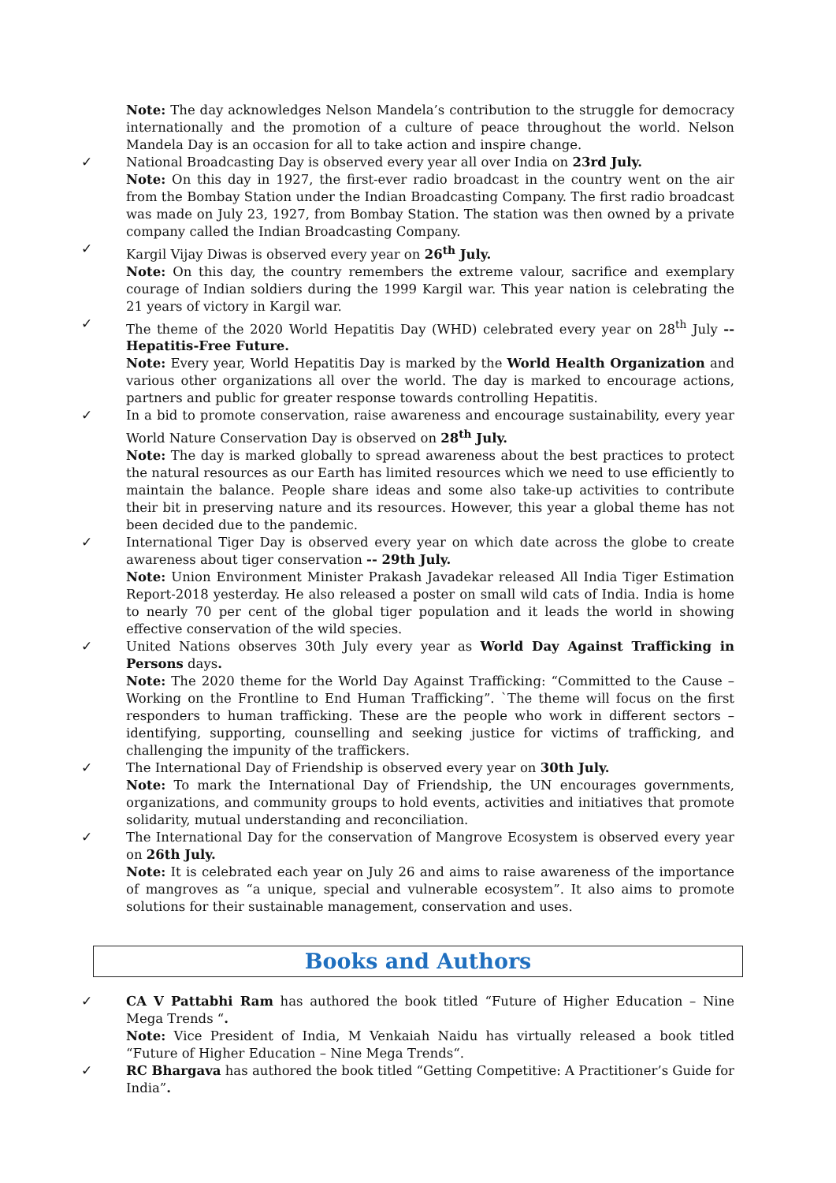Note: The day acknowledges Nelson Mandela’s contribution to the struggle for democracy internationally and the promotion of a culture of peace throughout the world. Nelson Mandela Day is an occasion for all to take action and inspire change.
✓
National Broadcasting Day is observed every year all over India on 23rd July.
Note: On this day in 1927, the first-ever radio broadcast in the country went on the air from the Bombay Station under the Indian Broadcasting Company. The first radio broadcast was made on July 23, 1927, from Bombay Station. The station was then owned by a private company called the Indian Broadcasting Company.
✓
Kargil Vijay Diwas is observed every year on 26<sup>th</sup> July.
Note: On this day, the country remembers the extreme valour, sacrifice and exemplary courage of Indian soldiers during the 1999 Kargil war. This year nation is celebrating the 21 years of victory in Kargil war.
✓
The theme of the 2020 World Hepatitis Day (WHD) celebrated every year on 28<sup>th</sup> July -- Hepatitis-Free Future.
Note: Every year, World Hepatitis Day is marked by the World Health Organization and various other organizations all over the world. The day is marked to encourage actions, partners and public for greater response towards controlling Hepatitis.
✓
In a bid to promote conservation, raise awareness and encourage sustainability, every year World Nature Conservation Day is observed on 28<sup>th</sup> July.
Note: The day is marked globally to spread awareness about the best practices to protect the natural resources as our Earth has limited resources which we need to use efficiently to maintain the balance. People share ideas and some also take-up activities to contribute their bit in preserving nature and its resources. However, this year a global theme has not been decided due to the pandemic.
✓
International Tiger Day is observed every year on which date across the globe to create awareness about tiger conservation -- 29th July.
Note: Union Environment Minister Prakash Javadekar released All India Tiger Estimation Report-2018 yesterday. He also released a poster on small wild cats of India. India is home to nearly 70 per cent of the global tiger population and it leads the world in showing effective conservation of the wild species.
✓
United Nations observes 30th July every year as World Day Against Trafficking in Persons days.
Note: The 2020 theme for the World Day Against Trafficking: “Committed to the Cause – Working on the Frontline to End Human Trafficking”. `The theme will focus on the first responders to human trafficking. These are the people who work in different sectors – identifying, supporting, counselling and seeking justice for victims of trafficking, and challenging the impunity of the traffickers.
✓
The International Day of Friendship is observed every year on 30th July.
Note: To mark the International Day of Friendship, the UN encourages governments, organizations, and community groups to hold events, activities and initiatives that promote solidarity, mutual understanding and reconciliation.
✓
The International Day for the conservation of Mangrove Ecosystem is observed every year on 26th July.
Note: It is celebrated each year on July 26 and aims to raise awareness of the importance of mangroves as “a unique, special and vulnerable ecosystem”. It also aims to promote solutions for their sustainable management, conservation and uses.
Books and Authors
✓
CA V Pattabhi Ram has authored the book titled “Future of Higher Education – Nine Mega Trends “.
Note: Vice President of India, M Venkaiah Naidu has virtually released a book titled “Future of Higher Education – Nine Mega Trends“.
✓
RC Bhargava has authored the book titled “Getting Competitive: A Practitioner’s Guide for India”.